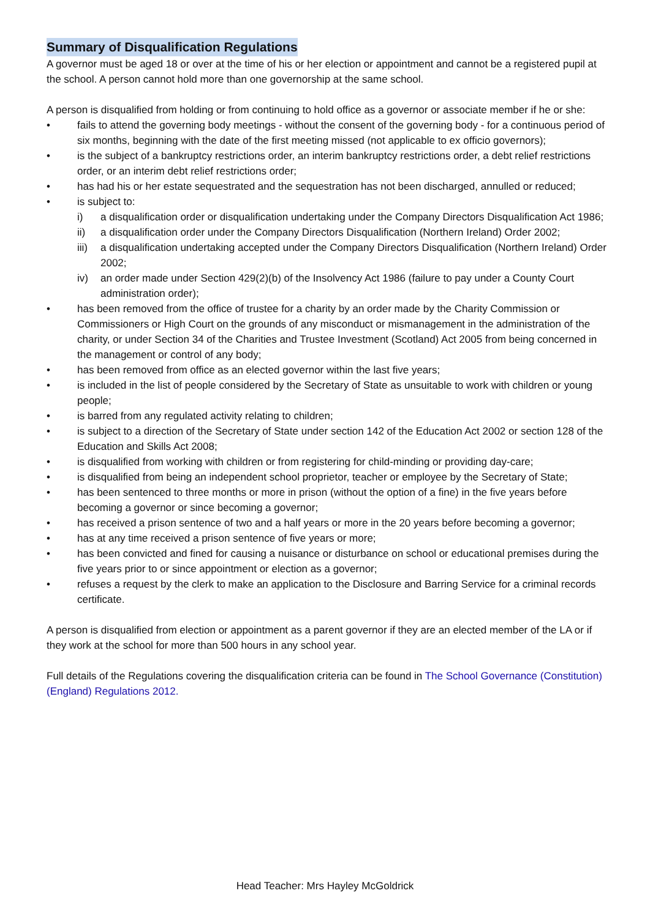Summary of Disqualification Regulations
A governor must be aged 18 or over at the time of his or her election or appointment and cannot be a registered pupil at the school. A person cannot hold more than one governorship at the same school.
A person is disqualified from holding or from continuing to hold office as a governor or associate member if he or she:
• fails to attend the governing body meetings - without the consent of the governing body - for a continuous period of six months, beginning with the date of the first meeting missed (not applicable to ex officio governors);
• is the subject of a bankruptcy restrictions order, an interim bankruptcy restrictions order, a debt relief restrictions order, or an interim debt relief restrictions order;
• has had his or her estate sequestrated and the sequestration has not been discharged, annulled or reduced;
• is subject to:
i) a disqualification order or disqualification undertaking under the Company Directors Disqualification Act 1986;
ii) a disqualification order under the Company Directors Disqualification (Northern Ireland) Order 2002;
iii) a disqualification undertaking accepted under the Company Directors Disqualification (Northern Ireland) Order 2002;
iv) an order made under Section 429(2)(b) of the Insolvency Act 1986 (failure to pay under a County Court administration order);
• has been removed from the office of trustee for a charity by an order made by the Charity Commission or Commissioners or High Court on the grounds of any misconduct or mismanagement in the administration of the charity, or under Section 34 of the Charities and Trustee Investment (Scotland) Act 2005 from being concerned in the management or control of any body;
• has been removed from office as an elected governor within the last five years;
• is included in the list of people considered by the Secretary of State as unsuitable to work with children or young people;
• is barred from any regulated activity relating to children;
• is subject to a direction of the Secretary of State under section 142 of the Education Act 2002 or section 128 of the Education and Skills Act 2008;
• is disqualified from working with children or from registering for child-minding or providing day-care;
• is disqualified from being an independent school proprietor, teacher or employee by the Secretary of State;
• has been sentenced to three months or more in prison (without the option of a fine) in the five years before becoming a governor or since becoming a governor;
• has received a prison sentence of two and a half years or more in the 20 years before becoming a governor;
• has at any time received a prison sentence of five years or more;
• has been convicted and fined for causing a nuisance or disturbance on school or educational premises during the five years prior to or since appointment or election as a governor;
• refuses a request by the clerk to make an application to the Disclosure and Barring Service for a criminal records certificate.
A person is disqualified from election or appointment as a parent governor if they are an elected member of the LA or if they work at the school for more than 500 hours in any school year.
Full details of the Regulations covering the disqualification criteria can be found in The School Governance (Constitution) (England) Regulations 2012.
Head Teacher: Mrs Hayley McGoldrick